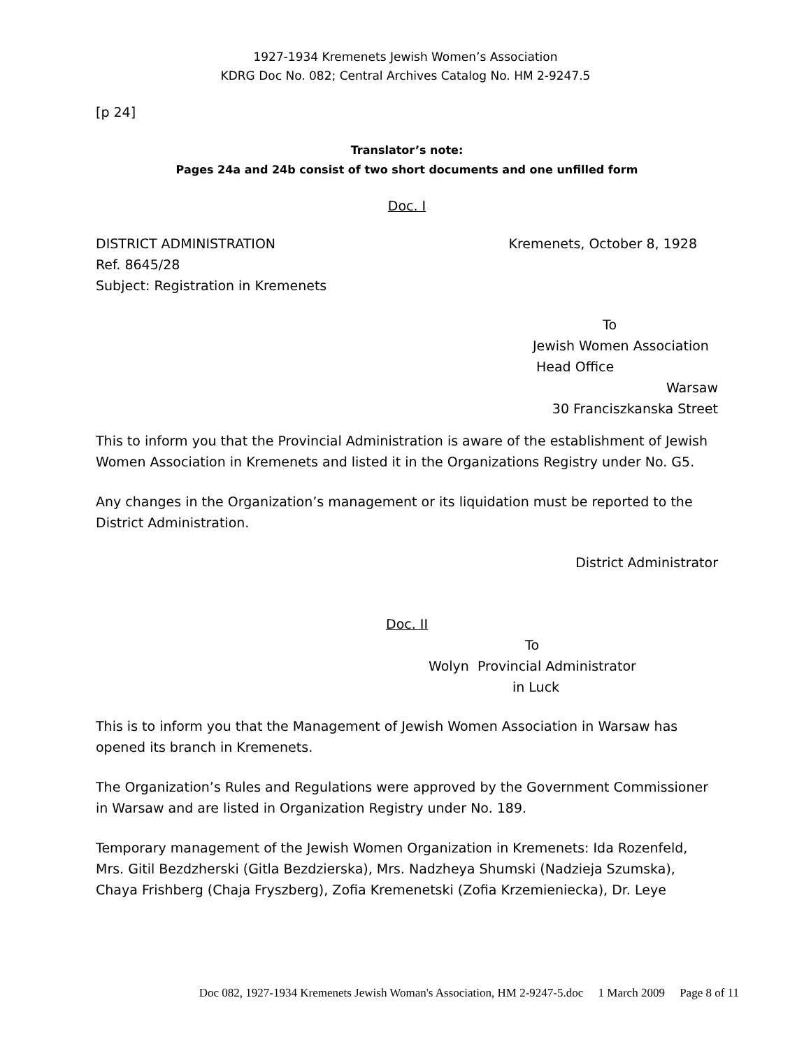1927-1934 Kremenets Jewish Women’s Association
KDRG Doc No. 082; Central Archives Catalog No. HM 2-9247.5
[p 24]
Translator’s note:
Pages 24a and 24b consist of two short documents and one unfilled form
Doc. I
DISTRICT ADMINISTRATION Kremenets, October 8, 1928
Ref. 8645/28
Subject: Registration in Kremenets
To
Jewish Women Association
Head Office
Warsaw
30 Franciszkanska Street
This to inform you that the Provincial Administration is aware of the establishment of Jewish Women Association in Kremenets and listed it in the Organizations Registry under No. G5.
Any changes in the Organization’s management or its liquidation must be reported to the District Administration.
District Administrator
Doc. II
To
Wolyn Provincial Administrator
in Luck
This is to inform you that the Management of Jewish Women Association in Warsaw has opened its branch in Kremenets.
The Organization’s Rules and Regulations were approved by the Government Commissioner in Warsaw and are listed in Organization Registry under No. 189.
Temporary management of the Jewish Women Organization in Kremenets: Ida Rozenfeld, Mrs. Gitil Bezdzherski (Gitla Bezdzierska), Mrs. Nadzheya Shumski (Nadzieja Szumska), Chaya Frishberg (Chaja Fryszberg), Zofia Kremenetski (Zofia Krzemieniecka), Dr. Leye
Doc 082, 1927-1934 Kremenets Jewish Woman's Association, HM 2-9247-5.doc 1 March 2009 Page 8 of 11